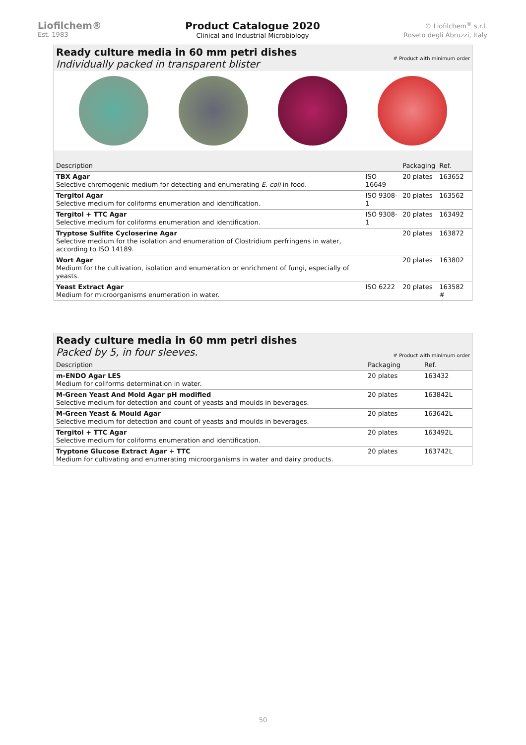Liofilchem®
Est. 1983
Product Catalogue 2020
Clinical and Industrial Microbiology
© Liofilchem<sup>®</sup> s.r.l.
Roseto degli Abruzzi, Italy
Ready culture media in 60 mm petri dishes
Individually packed in transparent blister
# Product with minimum order
| Description | | Packaging | Ref. |
| --- | --- | --- | --- |
| TBX Agar Selective chromogenic medium for detecting and enumerating E. coli in food. | ISO 16649 | 20 plates | 163652 |
| Tergitol Agar Selective medium for coliforms enumeration and identification. | ISO 9308-1 | 20 plates | 163562 |
| Tergitol + TTC Agar Selective medium for coliforms enumeration and identification. | ISO 9308-1 | 20 plates | 163492 |
| Tryptose Sulfite Cycloserine Agar Selective medium for the isolation and enumeration of Clostridium perfringens in water, according to ISO 14189. | | 20 plates | 163872 |
| Wort Agar Medium for the cultivation, isolation and enumeration or enrichment of fungi, especially of yeasts. | | 20 plates | 163802 |
| Yeast Extract Agar Medium for microorganisms enumeration in water. | ISO 6222 | 20 plates | 163582 # |
Ready culture media in 60 mm petri dishes
Packed by 5, in four sleeves.
# Product with minimum order
| Description | Packaging | Ref. |
| --- | --- | --- |
| m-ENDO Agar LES Medium for coliforms determination in water. | 20 plates | 163432 |
| M-Green Yeast And Mold Agar pH modified Selective medium for detection and count of yeasts and moulds in beverages. | 20 plates | 163842L |
| M-Green Yeast & Mould Agar Selective medium for detection and count of yeasts and moulds in beverages. | 20 plates | 163642L |
| Tergitol + TTC Agar Selective medium for coliforms enumeration and identification. | 20 plates | 163492L |
| Tryptone Glucose Extract Agar + TTC Medium for cultivating and enumerating microorganisms in water and dairy products. | 20 plates | 163742L |
50